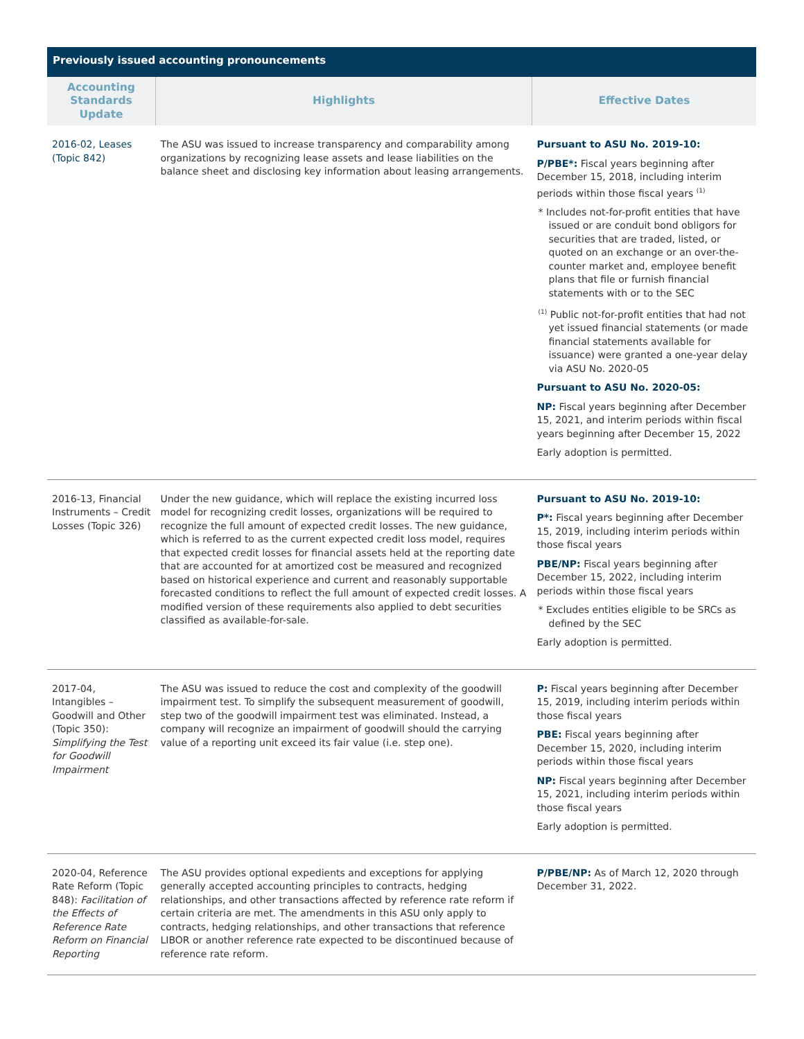Previously issued accounting pronouncements
| Accounting Standards Update | Highlights | Effective Dates |
| --- | --- | --- |
| 2016-02, Leases (Topic 842) | The ASU was issued to increase transparency and comparability among organizations by recognizing lease assets and lease liabilities on the balance sheet and disclosing key information about leasing arrangements. | Pursuant to ASU No. 2019-10: P/PBE*: Fiscal years beginning after December 15, 2018, including interim periods within those fiscal years <sup>(1)</sup> * Includes not-for-profit entities that have issued or are conduit bond obligors for securities that are traded, listed, or quoted on an exchange or an over-the-counter market and, employee benefit plans that file or furnish financial statements with or to the SEC <sup>(1)</sup> Public not-for-profit entities that had not yet issued financial statements (or made financial statements available for issuance) were granted a one-year delay via ASU No. 2020-05 Pursuant to ASU No. 2020-05: NP: Fiscal years beginning after December 15, 2021, and interim periods within fiscal years beginning after December 15, 2022 Early adoption is permitted. |
| 2016-13, Financial Instruments – Credit Losses (Topic 326) | Under the new guidance, which will replace the existing incurred loss model for recognizing credit losses, organizations will be required to recognize the full amount of expected credit losses. The new guidance, which is referred to as the current expected credit loss model, requires that expected credit losses for financial assets held at the reporting date that are accounted for at amortized cost be measured and recognized based on historical experience and current and reasonably supportable forecasted conditions to reflect the full amount of expected credit losses. A modified version of these requirements also applied to debt securities classified as available-for-sale. | Pursuant to ASU No. 2019-10: P*: Fiscal years beginning after December 15, 2019, including interim periods within those fiscal years PBE/NP: Fiscal years beginning after December 15, 2022, including interim periods within those fiscal years * Excludes entities eligible to be SRCs as defined by the SEC Early adoption is permitted. |
| 2017-04, Intangibles – Goodwill and Other (Topic 350): Simplifying the Test for Goodwill Impairment | The ASU was issued to reduce the cost and complexity of the goodwill impairment test. To simplify the subsequent measurement of goodwill, step two of the goodwill impairment test was eliminated. Instead, a company will recognize an impairment of goodwill should the carrying value of a reporting unit exceed its fair value (i.e. step one). | P: Fiscal years beginning after December 15, 2019, including interim periods within those fiscal years PBE: Fiscal years beginning after December 15, 2020, including interim periods within those fiscal years NP: Fiscal years beginning after December 15, 2021, including interim periods within those fiscal years Early adoption is permitted. |
| 2020-04, Reference Rate Reform (Topic 848): Facilitation of the Effects of Reference Rate Reform on Financial Reporting | The ASU provides optional expedients and exceptions for applying generally accepted accounting principles to contracts, hedging relationships, and other transactions affected by reference rate reform if certain criteria are met. The amendments in this ASU only apply to contracts, hedging relationships, and other transactions that reference LIBOR or another reference rate expected to be discontinued because of reference rate reform. | P/PBE/NP: As of March 12, 2020 through December 31, 2022. |